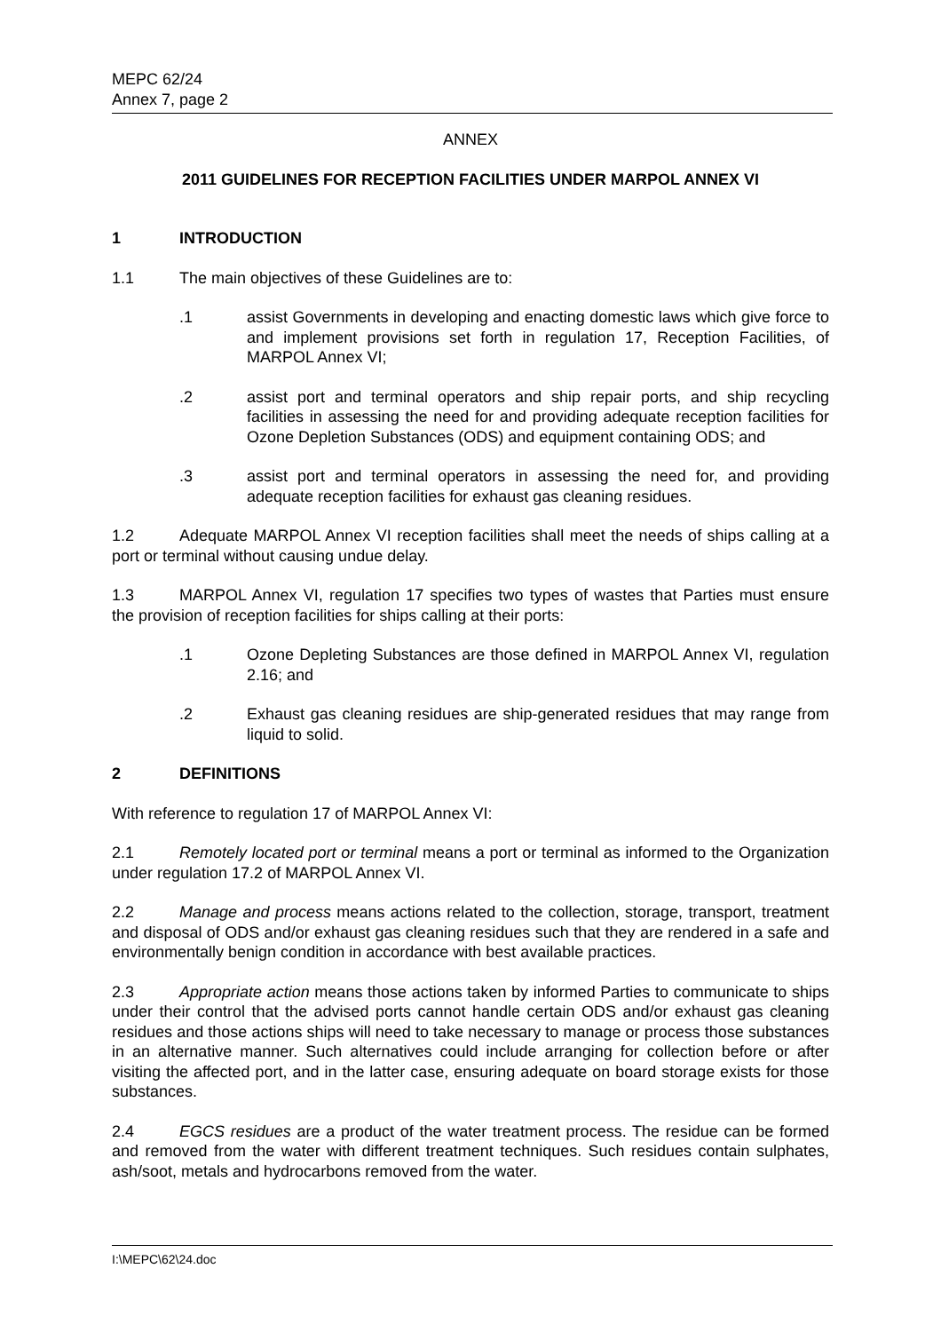MEPC 62/24
Annex 7, page 2
ANNEX
2011 GUIDELINES FOR RECEPTION FACILITIES UNDER MARPOL ANNEX VI
1 INTRODUCTION
1.1 The main objectives of these Guidelines are to:
.1 assist Governments in developing and enacting domestic laws which give force to and implement provisions set forth in regulation 17, Reception Facilities, of MARPOL Annex VI;
.2 assist port and terminal operators and ship repair ports, and ship recycling facilities in assessing the need for and providing adequate reception facilities for Ozone Depletion Substances (ODS) and equipment containing ODS; and
.3 assist port and terminal operators in assessing the need for, and providing adequate reception facilities for exhaust gas cleaning residues.
1.2 Adequate MARPOL Annex VI reception facilities shall meet the needs of ships calling at a port or terminal without causing undue delay.
1.3 MARPOL Annex VI, regulation 17 specifies two types of wastes that Parties must ensure the provision of reception facilities for ships calling at their ports:
.1 Ozone Depleting Substances are those defined in MARPOL Annex VI, regulation 2.16; and
.2 Exhaust gas cleaning residues are ship-generated residues that may range from liquid to solid.
2 DEFINITIONS
With reference to regulation 17 of MARPOL Annex VI:
2.1 Remotely located port or terminal means a port or terminal as informed to the Organization under regulation 17.2 of MARPOL Annex VI.
2.2 Manage and process means actions related to the collection, storage, transport, treatment and disposal of ODS and/or exhaust gas cleaning residues such that they are rendered in a safe and environmentally benign condition in accordance with best available practices.
2.3 Appropriate action means those actions taken by informed Parties to communicate to ships under their control that the advised ports cannot handle certain ODS and/or exhaust gas cleaning residues and those actions ships will need to take necessary to manage or process those substances in an alternative manner. Such alternatives could include arranging for collection before or after visiting the affected port, and in the latter case, ensuring adequate on board storage exists for those substances.
2.4 EGCS residues are a product of the water treatment process. The residue can be formed and removed from the water with different treatment techniques. Such residues contain sulphates, ash/soot, metals and hydrocarbons removed from the water.
I:\MEPC\62\24.doc